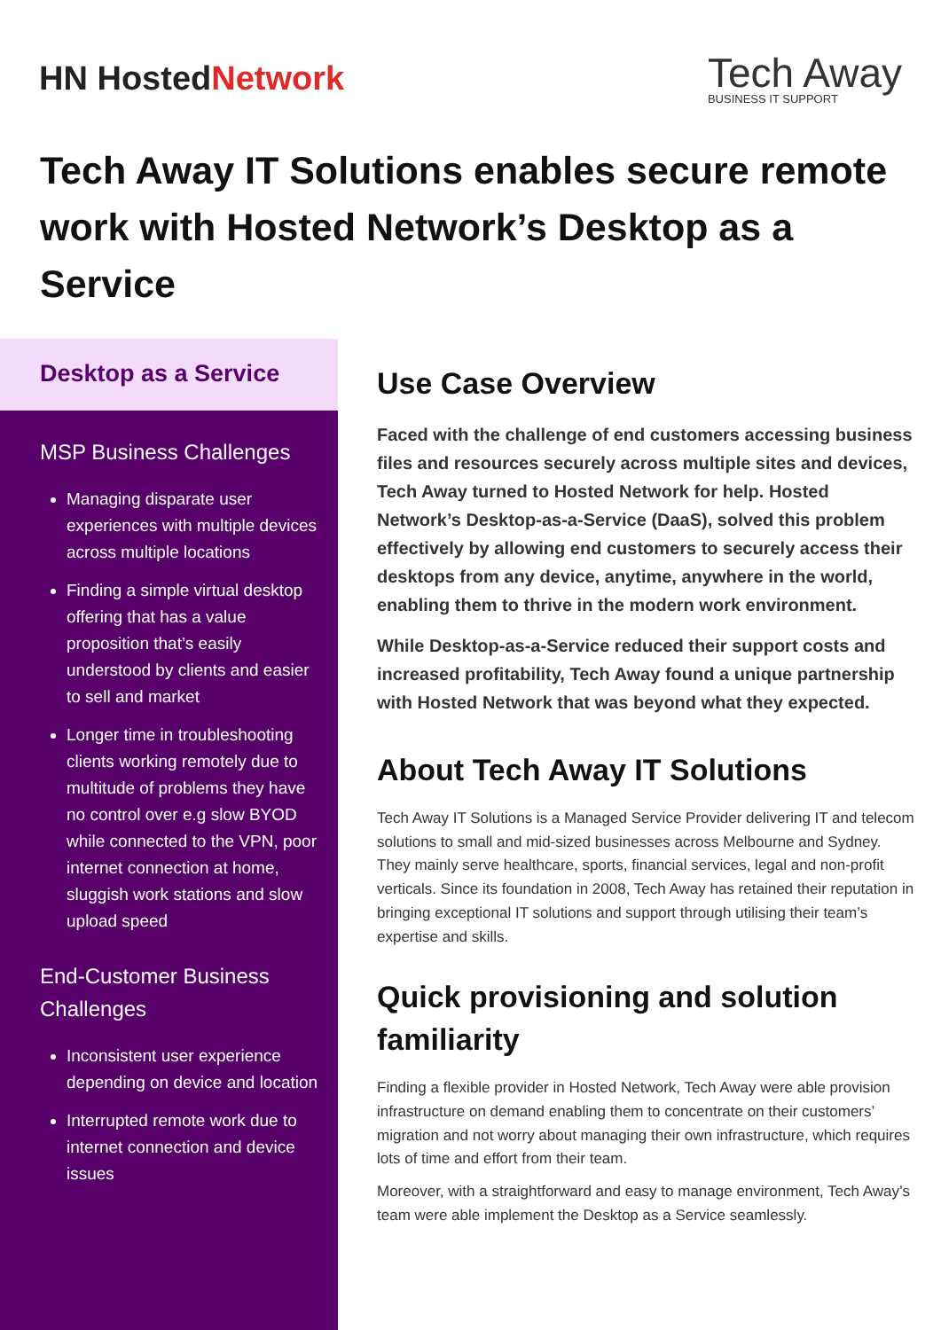HN HostedNetwork
Tech Away
BUSINESS IT SUPPORT
Tech Away IT Solutions enables secure remote work with Hosted Network’s Desktop as a Service
Desktop as a Service
MSP Business Challenges
Managing disparate user experiences with multiple devices across multiple locations
Finding a simple virtual desktop offering that has a value proposition that’s easily understood by clients and easier to sell and market
Longer time in troubleshooting clients working remotely due to multitude of problems they have no control over e.g slow BYOD while connected to the VPN, poor internet connection at home, sluggish work stations and slow upload speed
End-Customer Business Challenges
Inconsistent user experience depending on device and location
Interrupted remote work due to internet connection and device issues
Use Case Overview
Faced with the challenge of end customers accessing business files and resources securely across multiple sites and devices, Tech Away turned to Hosted Network for help. Hosted Network’s Desktop-as-a-Service (DaaS), solved this problem effectively by allowing end customers to securely access their desktops from any device, anytime, anywhere in the world, enabling them to thrive in the modern work environment.
While Desktop-as-a-Service reduced their support costs and increased profitability, Tech Away found a unique partnership with Hosted Network that was beyond what they expected.
About Tech Away IT Solutions
Tech Away IT Solutions is a Managed Service Provider delivering IT and telecom solutions to small and mid-sized businesses across Melbourne and Sydney. They mainly serve healthcare, sports, financial services, legal and non-profit verticals. Since its foundation in 2008, Tech Away has retained their reputation in bringing exceptional IT solutions and support through utilising their team’s expertise and skills.
Quick provisioning and solution familiarity
Finding a flexible provider in Hosted Network, Tech Away were able provision infrastructure on demand enabling them to concentrate on their customers’ migration and not worry about managing their own infrastructure, which requires lots of time and effort from their team.
Moreover, with a straightforward and easy to manage environment, Tech Away’s team were able implement the Desktop as a Service seamlessly.